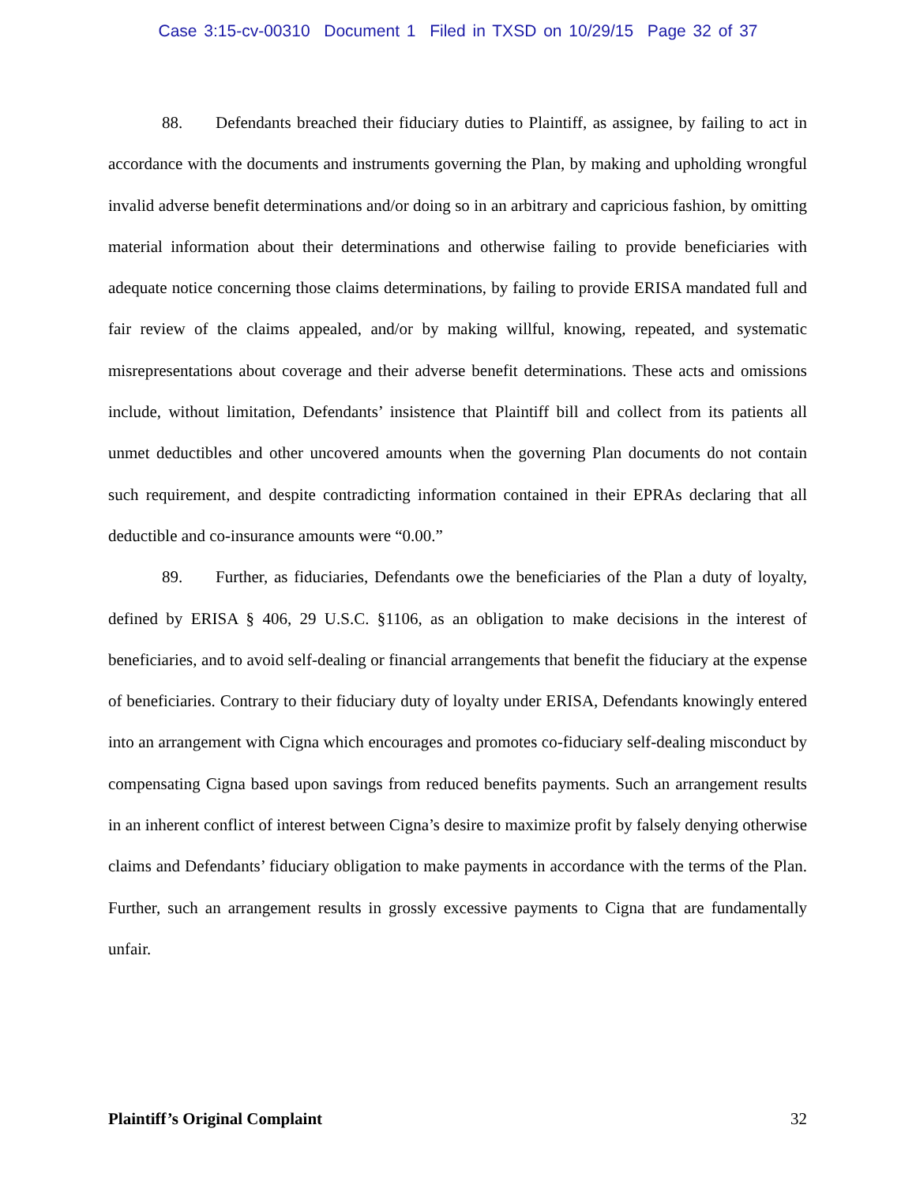Case 3:15-cv-00310 Document 1 Filed in TXSD on 10/29/15 Page 32 of 37
88. Defendants breached their fiduciary duties to Plaintiff, as assignee, by failing to act in accordance with the documents and instruments governing the Plan, by making and upholding wrongful invalid adverse benefit determinations and/or doing so in an arbitrary and capricious fashion, by omitting material information about their determinations and otherwise failing to provide beneficiaries with adequate notice concerning those claims determinations, by failing to provide ERISA mandated full and fair review of the claims appealed, and/or by making willful, knowing, repeated, and systematic misrepresentations about coverage and their adverse benefit determinations. These acts and omissions include, without limitation, Defendants’ insistence that Plaintiff bill and collect from its patients all unmet deductibles and other uncovered amounts when the governing Plan documents do not contain such requirement, and despite contradicting information contained in their EPRAs declaring that all deductible and co-insurance amounts were “0.00.”
89. Further, as fiduciaries, Defendants owe the beneficiaries of the Plan a duty of loyalty, defined by ERISA § 406, 29 U.S.C. §1106, as an obligation to make decisions in the interest of beneficiaries, and to avoid self-dealing or financial arrangements that benefit the fiduciary at the expense of beneficiaries. Contrary to their fiduciary duty of loyalty under ERISA, Defendants knowingly entered into an arrangement with Cigna which encourages and promotes co-fiduciary self-dealing misconduct by compensating Cigna based upon savings from reduced benefits payments. Such an arrangement results in an inherent conflict of interest between Cigna’s desire to maximize profit by falsely denying otherwise claims and Defendants’ fiduciary obligation to make payments in accordance with the terms of the Plan. Further, such an arrangement results in grossly excessive payments to Cigna that are fundamentally unfair.
Plaintiff’s Original Complaint 32